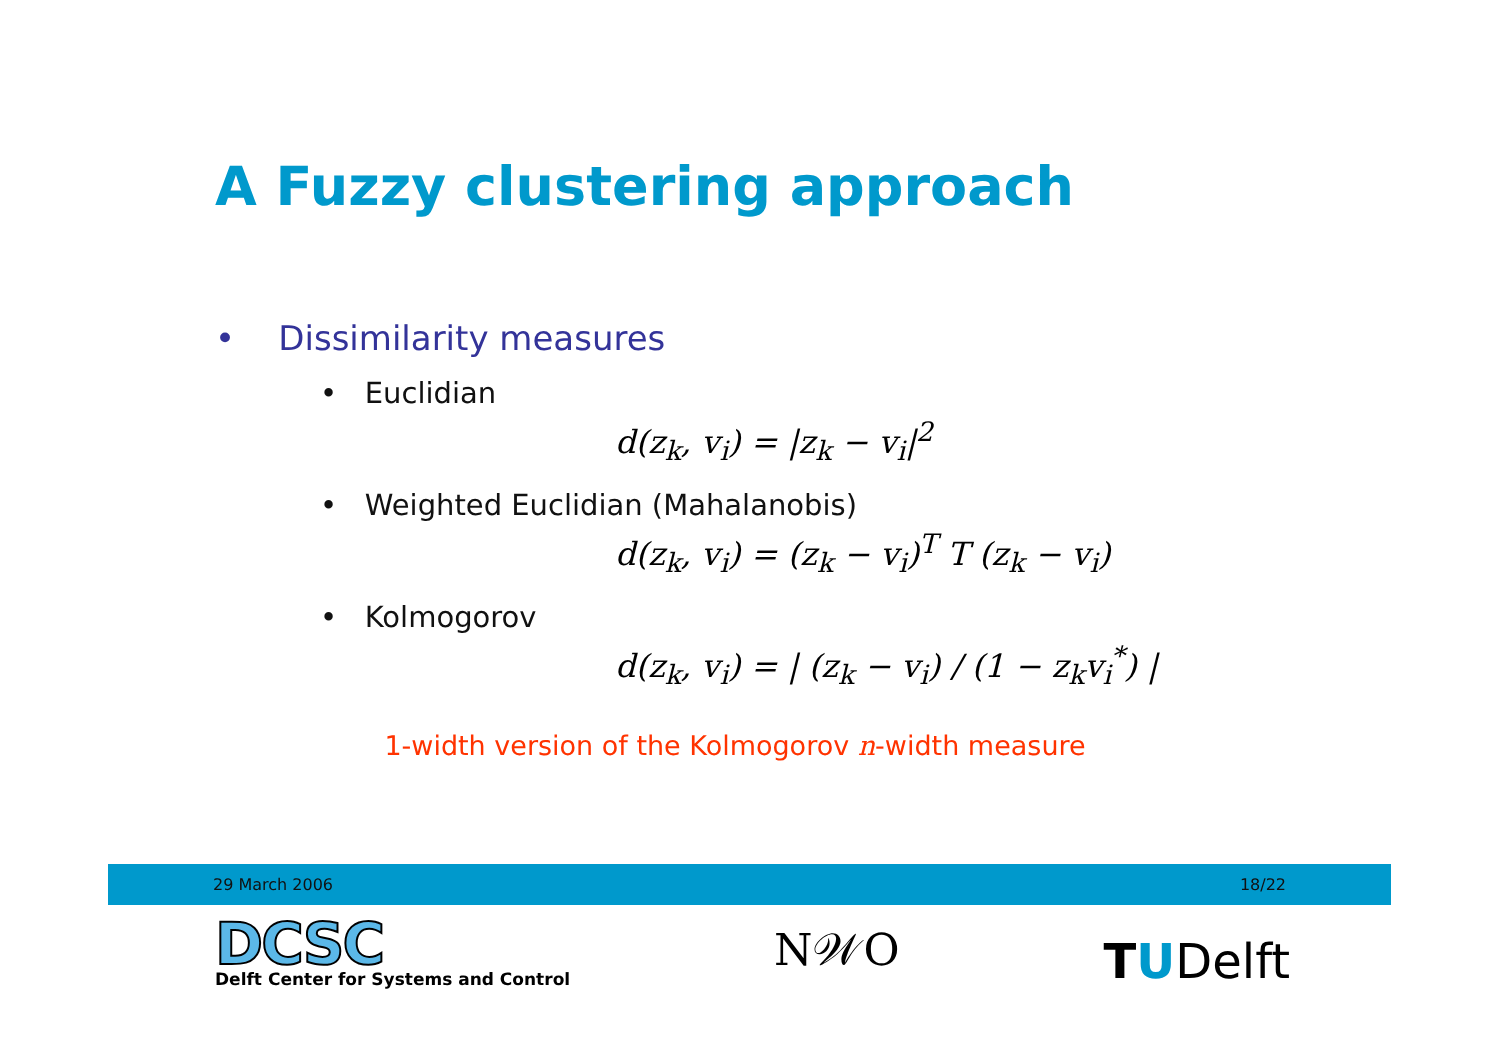A Fuzzy clustering approach
• Dissimilarity measures
• Euclidian
d(z<sub>k</sub>, v<sub>i</sub>) = |z<sub>k</sub> − v<sub>i</sub>|<sup>2</sup>
• Weighted Euclidian (Mahalanobis)
d(z<sub>k</sub>, v<sub>i</sub>) = (z<sub>k</sub> − v<sub>i</sub>)<sup>T</sup> T (z<sub>k</sub> − v<sub>i</sub>)
• Kolmogorov
d(z<sub>k</sub>, v<sub>i</sub>) = | (z<sub>k</sub> − v<sub>i</sub>) / (1 − z<sub>k</sub>v<sub>i</sub><sup>*</sup>) |
1-width version of the Kolmogorov n-width measure
29 March 2006 18/22
DCSC
Delft Center for Systems and Control
N𝒲O
TUDelft